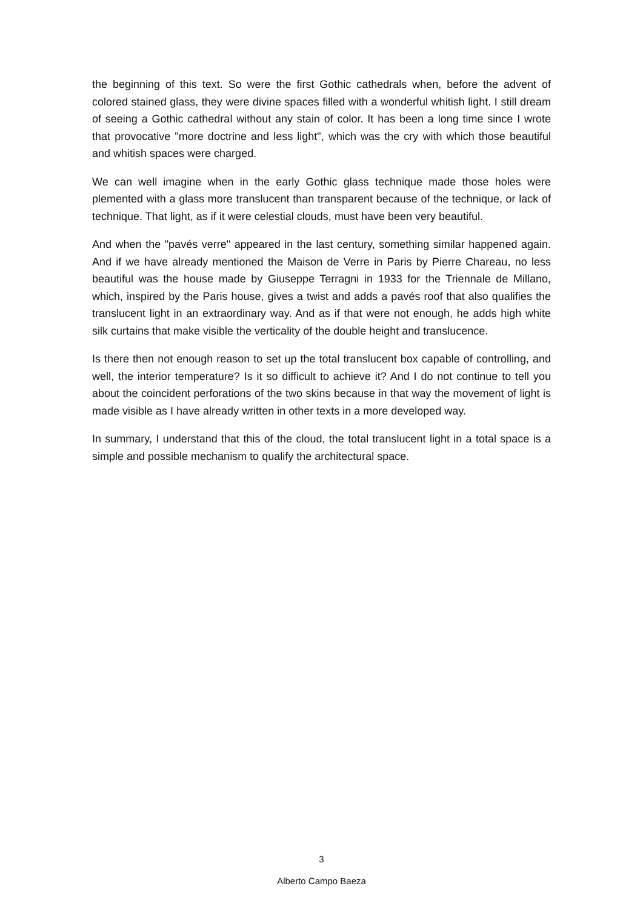the beginning of this text. So were the first Gothic cathedrals when, before the advent of colored stained glass, they were divine spaces filled with a wonderful whitish light. I still dream of seeing a Gothic cathedral without any stain of color. It has been a long time since I wrote that provocative "more doctrine and less light", which was the cry with which those beautiful and whitish spaces were charged.
We can well imagine when in the early Gothic glass technique made those holes were plemented with a glass more translucent than transparent because of the technique, or lack of technique. That light, as if it were celestial clouds, must have been very beautiful.
And when the "pavés verre" appeared in the last century, something similar happened again. And if we have already mentioned the Maison de Verre in Paris by Pierre Chareau, no less beautiful was the house made by Giuseppe Terragni in 1933 for the Triennale de Millano, which, inspired by the Paris house, gives a twist and adds a pavés roof that also qualifies the translucent light in an extraordinary way. And as if that were not enough, he adds high white silk curtains that make visible the verticality of the double height and translucence.
Is there then not enough reason to set up the total translucent box capable of controlling, and well, the interior temperature? Is it so difficult to achieve it? And I do not continue to tell you about the coincident perforations of the two skins because in that way the movement of light is made visible as I have already written in other texts in a more developed way.
In summary, I understand that this of the cloud, the total translucent light in a total space is a simple and possible mechanism to qualify the architectural space.
3
Alberto Campo Baeza